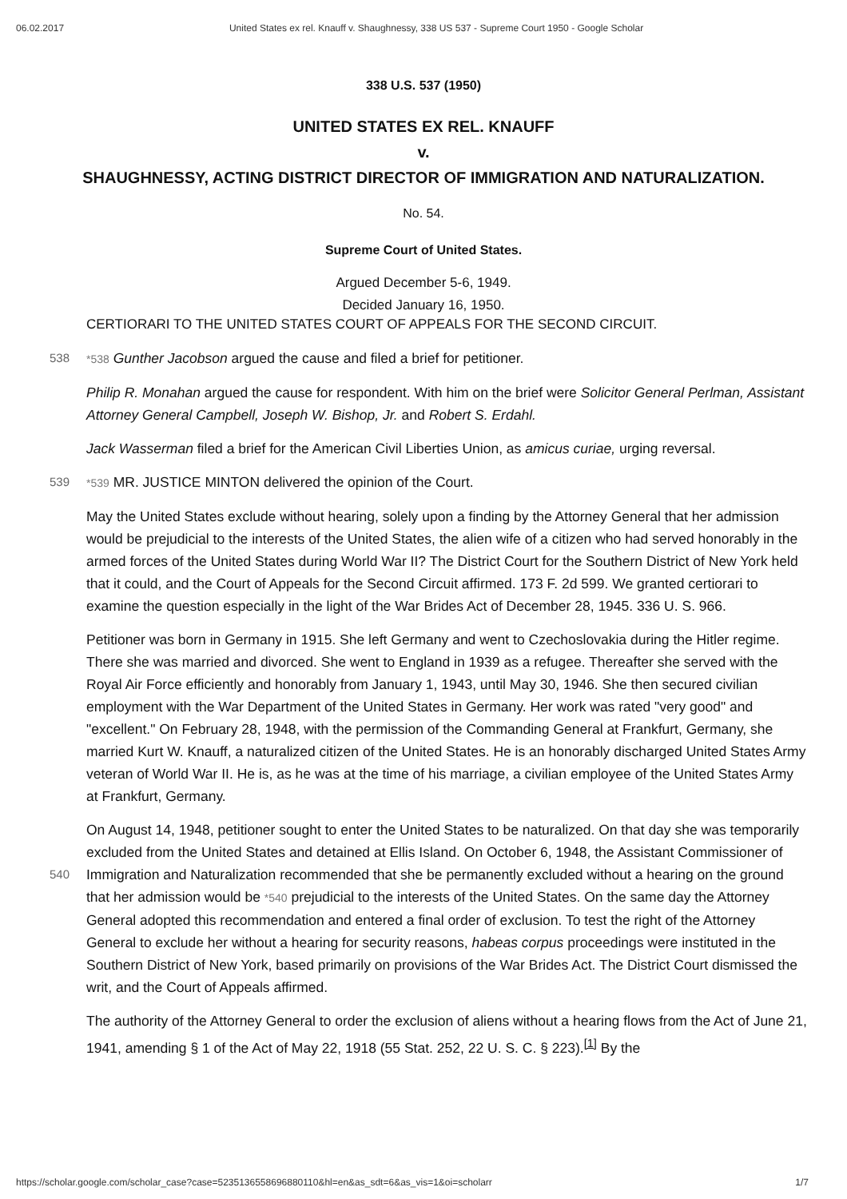06.02.2017 United States ex rel. Knauff v. Shaughnessy, 338 US 537 - Supreme Court 1950 - Google Scholar
338 U.S. 537 (1950)
UNITED STATES EX REL. KNAUFF
v.
SHAUGHNESSY, ACTING DISTRICT DIRECTOR OF IMMIGRATION AND NATURALIZATION.
No. 54.
Supreme Court of United States.
Argued December 5-6, 1949.
Decided January 16, 1950.
CERTIORARI TO THE UNITED STATES COURT OF APPEALS FOR THE SECOND CIRCUIT.
538 *538 Gunther Jacobson argued the cause and filed a brief for petitioner.
Philip R. Monahan argued the cause for respondent. With him on the brief were Solicitor General Perlman, Assistant Attorney General Campbell, Joseph W. Bishop, Jr. and Robert S. Erdahl.
Jack Wasserman filed a brief for the American Civil Liberties Union, as amicus curiae, urging reversal.
539 *539 MR. JUSTICE MINTON delivered the opinion of the Court.
May the United States exclude without hearing, solely upon a finding by the Attorney General that her admission would be prejudicial to the interests of the United States, the alien wife of a citizen who had served honorably in the armed forces of the United States during World War II? The District Court for the Southern District of New York held that it could, and the Court of Appeals for the Second Circuit affirmed. 173 F. 2d 599. We granted certiorari to examine the question especially in the light of the War Brides Act of December 28, 1945. 336 U. S. 966.
Petitioner was born in Germany in 1915. She left Germany and went to Czechoslovakia during the Hitler regime. There she was married and divorced. She went to England in 1939 as a refugee. Thereafter she served with the Royal Air Force efficiently and honorably from January 1, 1943, until May 30, 1946. She then secured civilian employment with the War Department of the United States in Germany. Her work was rated "very good" and "excellent." On February 28, 1948, with the permission of the Commanding General at Frankfurt, Germany, she married Kurt W. Knauff, a naturalized citizen of the United States. He is an honorably discharged United States Army veteran of World War II. He is, as he was at the time of his marriage, a civilian employee of the United States Army at Frankfurt, Germany.
On August 14, 1948, petitioner sought to enter the United States to be naturalized. On that day she was temporarily excluded from the United States and detained at Ellis Island. On October 6, 1948, the Assistant Commissioner of Immigration and Naturalization recommended that she be permanently excluded without 540 a hearing on the ground that her admission would be *540 prejudicial to the interests of the United States. On the same day the Attorney General adopted this recommendation and entered a final order of exclusion. To test the right of the Attorney General to exclude her without a hearing for security reasons, habeas corpus proceedings were instituted in the Southern District of New York, based primarily on provisions of the War Brides Act. The District Court dismissed the writ, and the Court of Appeals affirmed.
The authority of the Attorney General to order the exclusion of aliens without a hearing flows from the Act of June 21, 1941, amending § 1 of the Act of May 22, 1918 (55 Stat. 252, 22 U. S. C. § 223).<sup>[1]</sup> By the
https://scholar.google.com/scholar_case?case=5235136558696880110&hl=en&as_sdt=6&as_vis=1&oi=scholarr 1/7